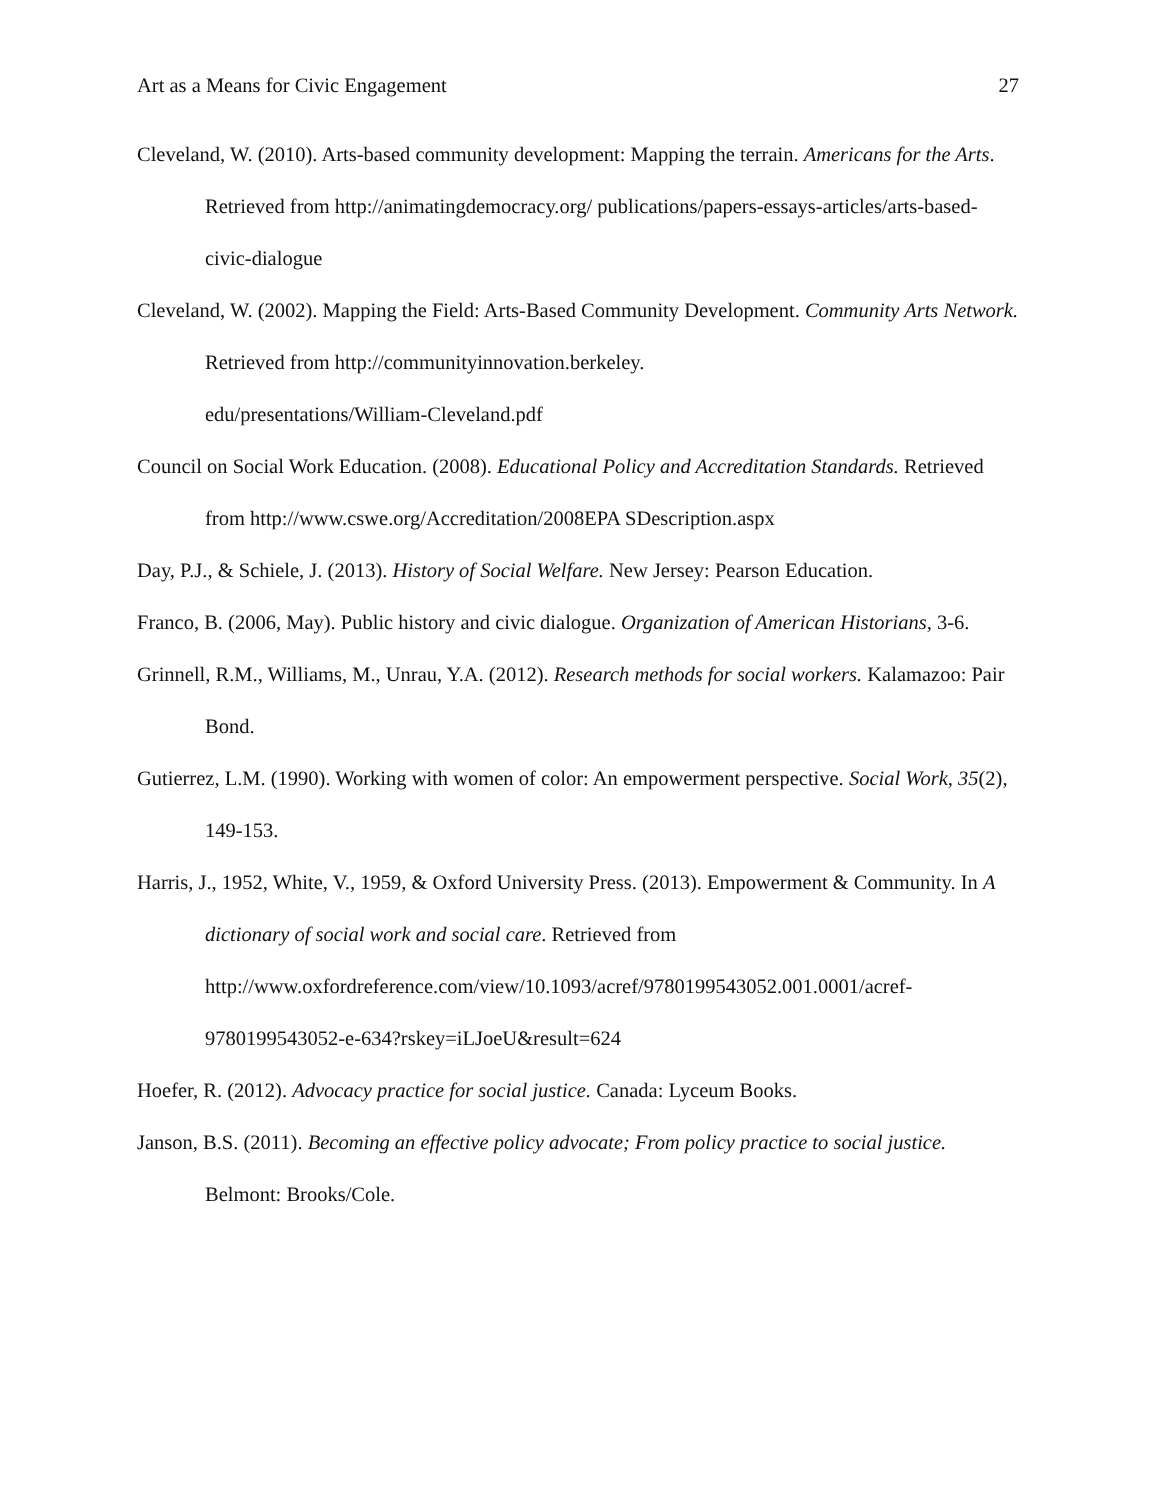Art as a Means for Civic Engagement 27
Cleveland, W. (2010). Arts-based community development: Mapping the terrain. Americans for the Arts. Retrieved from http://animatingdemocracy.org/ publications/papers-essays-articles/arts-based-civic-dialogue
Cleveland, W. (2002). Mapping the Field: Arts-Based Community Development. Community Arts Network. Retrieved from http://communityinnovation.berkeley.
edu/presentations/William-Cleveland.pdf
Council on Social Work Education. (2008). Educational Policy and Accreditation Standards. Retrieved from http://www.cswe.org/Accreditation/2008EPA SDescription.aspx
Day, P.J., & Schiele, J. (2013). History of Social Welfare. New Jersey: Pearson Education.
Franco, B. (2006, May). Public history and civic dialogue. Organization of American Historians, 3-6.
Grinnell, R.M., Williams, M., Unrau, Y.A. (2012). Research methods for social workers. Kalamazoo: Pair Bond.
Gutierrez, L.M. (1990). Working with women of color: An empowerment perspective. Social Work, 35(2), 149-153.
Harris, J., 1952, White, V., 1959, & Oxford University Press. (2013). Empowerment & Community. In A dictionary of social work and social care. Retrieved from http://www.oxfordreference.com/view/10.1093/acref/9780199543052.001.0001/acref-9780199543052-e-634?rskey=iLJoeU&result=624
Hoefer, R. (2012). Advocacy practice for social justice. Canada: Lyceum Books.
Janson, B.S. (2011). Becoming an effective policy advocate; From policy practice to social justice. Belmont: Brooks/Cole.